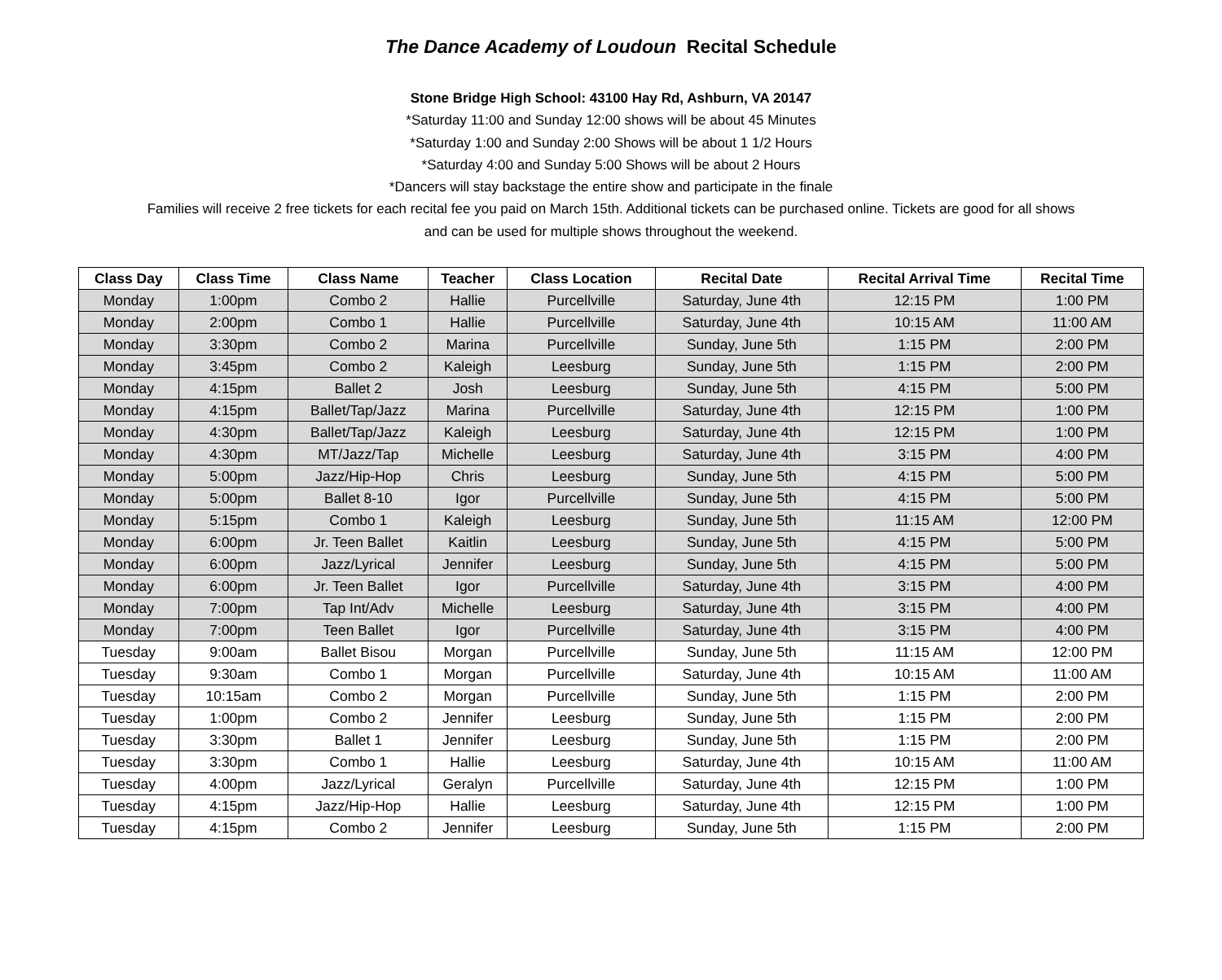The Dance Academy of Loudoun Recital Schedule
Stone Bridge High School: 43100 Hay Rd, Ashburn, VA 20147
*Saturday 11:00 and Sunday 12:00 shows will be about 45 Minutes
*Saturday 1:00 and Sunday 2:00 Shows will be about 1 1/2 Hours
*Saturday 4:00 and Sunday 5:00 Shows will be about 2 Hours
*Dancers will stay backstage the entire show and participate in the finale
Families will receive 2 free tickets for each recital fee you paid on March 15th. Additional tickets can be purchased online. Tickets are good for all shows
and can be used for multiple shows throughout the weekend.
| Class Day | Class Time | Class Name | Teacher | Class Location | Recital Date | Recital Arrival Time | Recital Time |
| --- | --- | --- | --- | --- | --- | --- | --- |
| Monday | 1:00pm | Combo 2 | Hallie | Purcellville | Saturday, June 4th | 12:15 PM | 1:00 PM |
| Monday | 2:00pm | Combo 1 | Hallie | Purcellville | Saturday, June 4th | 10:15 AM | 11:00 AM |
| Monday | 3:30pm | Combo 2 | Marina | Purcellville | Sunday, June 5th | 1:15 PM | 2:00 PM |
| Monday | 3:45pm | Combo 2 | Kaleigh | Leesburg | Sunday, June 5th | 1:15 PM | 2:00 PM |
| Monday | 4:15pm | Ballet 2 | Josh | Leesburg | Sunday, June 5th | 4:15 PM | 5:00 PM |
| Monday | 4:15pm | Ballet/Tap/Jazz | Marina | Purcellville | Saturday, June 4th | 12:15 PM | 1:00 PM |
| Monday | 4:30pm | Ballet/Tap/Jazz | Kaleigh | Leesburg | Saturday, June 4th | 12:15 PM | 1:00 PM |
| Monday | 4:30pm | MT/Jazz/Tap | Michelle | Leesburg | Saturday, June 4th | 3:15 PM | 4:00 PM |
| Monday | 5:00pm | Jazz/Hip-Hop | Chris | Leesburg | Sunday, June 5th | 4:15 PM | 5:00 PM |
| Monday | 5:00pm | Ballet 8-10 | Igor | Purcellville | Sunday, June 5th | 4:15 PM | 5:00 PM |
| Monday | 5:15pm | Combo 1 | Kaleigh | Leesburg | Sunday, June 5th | 11:15 AM | 12:00 PM |
| Monday | 6:00pm | Jr. Teen Ballet | Kaitlin | Leesburg | Sunday, June 5th | 4:15 PM | 5:00 PM |
| Monday | 6:00pm | Jazz/Lyrical | Jennifer | Leesburg | Sunday, June 5th | 4:15 PM | 5:00 PM |
| Monday | 6:00pm | Jr. Teen Ballet | Igor | Purcellville | Saturday, June 4th | 3:15 PM | 4:00 PM |
| Monday | 7:00pm | Tap Int/Adv | Michelle | Leesburg | Saturday, June 4th | 3:15 PM | 4:00 PM |
| Monday | 7:00pm | Teen Ballet | Igor | Purcellville | Saturday, June 4th | 3:15 PM | 4:00 PM |
| Tuesday | 9:00am | Ballet Bisou | Morgan | Purcellville | Sunday, June 5th | 11:15 AM | 12:00 PM |
| Tuesday | 9:30am | Combo 1 | Morgan | Purcellville | Saturday, June 4th | 10:15 AM | 11:00 AM |
| Tuesday | 10:15am | Combo 2 | Morgan | Purcellville | Sunday, June 5th | 1:15 PM | 2:00 PM |
| Tuesday | 1:00pm | Combo 2 | Jennifer | Leesburg | Sunday, June 5th | 1:15 PM | 2:00 PM |
| Tuesday | 3:30pm | Ballet 1 | Jennifer | Leesburg | Sunday, June 5th | 1:15 PM | 2:00 PM |
| Tuesday | 3:30pm | Combo 1 | Hallie | Leesburg | Saturday, June 4th | 10:15 AM | 11:00 AM |
| Tuesday | 4:00pm | Jazz/Lyrical | Geralyn | Purcellville | Saturday, June 4th | 12:15 PM | 1:00 PM |
| Tuesday | 4:15pm | Jazz/Hip-Hop | Hallie | Leesburg | Saturday, June 4th | 12:15 PM | 1:00 PM |
| Tuesday | 4:15pm | Combo 2 | Jennifer | Leesburg | Sunday, June 5th | 1:15 PM | 2:00 PM |